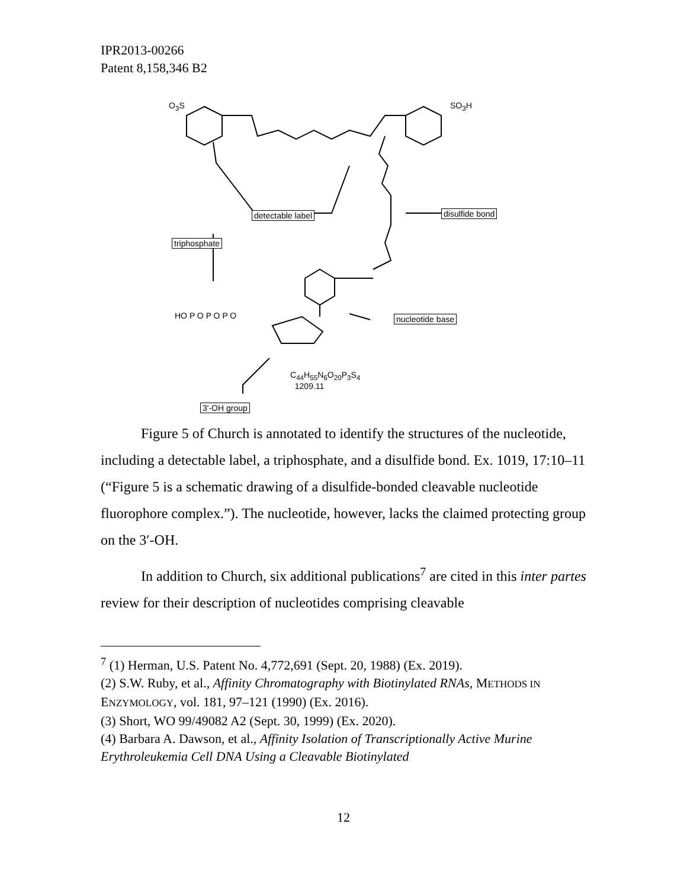IPR2013-00266
Patent 8,158,346 B2
detectable label disulfide bond
triphosphate
nucleotide base
3'-OH group
O<sub>3</sub>S SO<sub>3</sub>H
HO P O P O P O
C<sub>44</sub>H<sub>55</sub>N<sub>6</sub>O<sub>20</sub>P<sub>3</sub>S<sub>4</sub>
1209.11
Figure 5 of Church is annotated to identify the structures of the nucleotide, including a detectable label, a triphosphate, and a disulfide bond. Ex. 1019, 17:10–11 (“Figure 5 is a schematic drawing of a disulfide-bonded cleavable nucleotide fluorophore complex.”). The nucleotide, however, lacks the claimed protecting group on the 3′-OH.
In addition to Church, six additional publications<sup>7</sup> are cited in this inter partes review for their description of nucleotides comprising cleavable
<sup>7</sup> (1) Herman, U.S. Patent No. 4,772,691 (Sept. 20, 1988) (Ex. 2019).
(2) S.W. Ruby, et al., Affinity Chromatography with Biotinylated RNAs, METHODS IN ENZYMOLOGY, vol. 181, 97–121 (1990) (Ex. 2016).
(3) Short, WO 99/49082 A2 (Sept. 30, 1999) (Ex. 2020).
(4) Barbara A. Dawson, et al., Affinity Isolation of Transcriptionally Active Murine Erythroleukemia Cell DNA Using a Cleavable Biotinylated
12